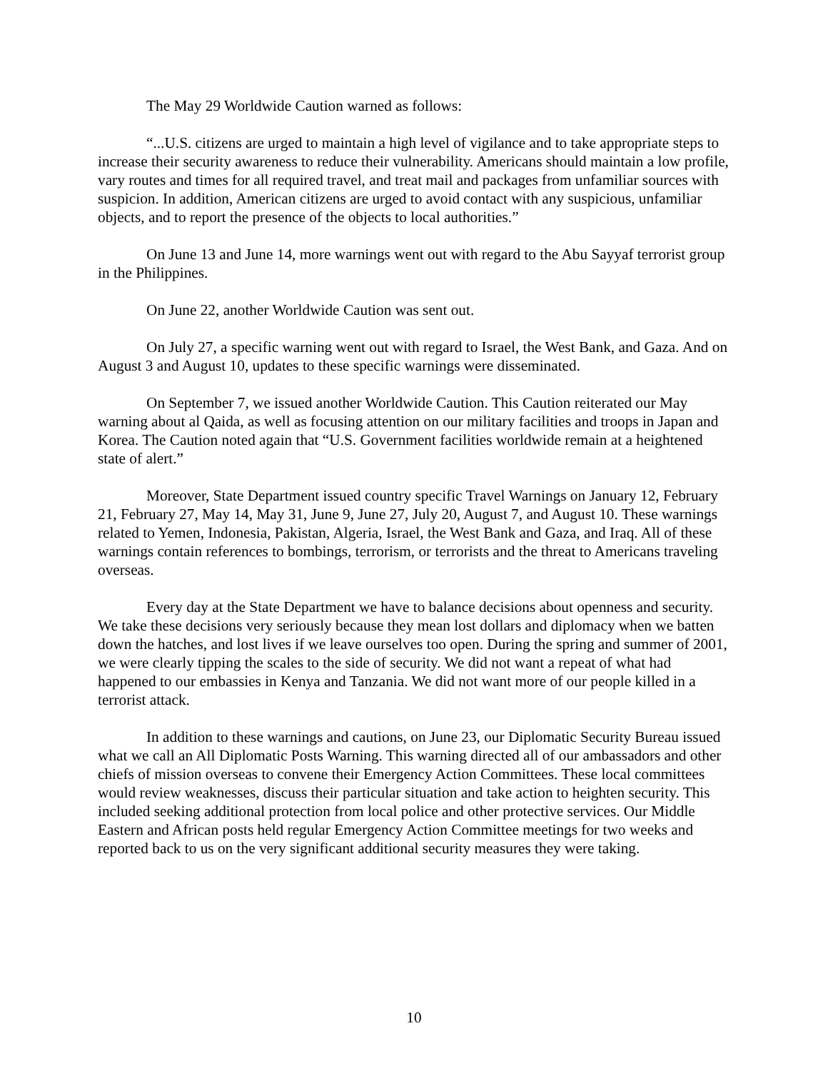The May 29 Worldwide Caution warned as follows:
“...U.S. citizens are urged to maintain a high level of vigilance and to take appropriate steps to increase their security awareness to reduce their vulnerability. Americans should maintain a low profile, vary routes and times for all required travel, and treat mail and packages from unfamiliar sources with suspicion. In addition, American citizens are urged to avoid contact with any suspicious, unfamiliar objects, and to report the presence of the objects to local authorities.”
On June 13 and June 14, more warnings went out with regard to the Abu Sayyaf terrorist group in the Philippines.
On June 22, another Worldwide Caution was sent out.
On July 27, a specific warning went out with regard to Israel, the West Bank, and Gaza. And on August 3 and August 10, updates to these specific warnings were disseminated.
On September 7, we issued another Worldwide Caution. This Caution reiterated our May warning about al Qaida, as well as focusing attention on our military facilities and troops in Japan and Korea. The Caution noted again that “U.S. Government facilities worldwide remain at a heightened state of alert.”
Moreover, State Department issued country specific Travel Warnings on January 12, February 21, February 27, May 14, May 31, June 9, June 27, July 20, August 7, and August 10. These warnings related to Yemen, Indonesia, Pakistan, Algeria, Israel, the West Bank and Gaza, and Iraq. All of these warnings contain references to bombings, terrorism, or terrorists and the threat to Americans traveling overseas.
Every day at the State Department we have to balance decisions about openness and security. We take these decisions very seriously because they mean lost dollars and diplomacy when we batten down the hatches, and lost lives if we leave ourselves too open. During the spring and summer of 2001, we were clearly tipping the scales to the side of security. We did not want a repeat of what had happened to our embassies in Kenya and Tanzania. We did not want more of our people killed in a terrorist attack.
In addition to these warnings and cautions, on June 23, our Diplomatic Security Bureau issued what we call an All Diplomatic Posts Warning. This warning directed all of our ambassadors and other chiefs of mission overseas to convene their Emergency Action Committees. These local committees would review weaknesses, discuss their particular situation and take action to heighten security. This included seeking additional protection from local police and other protective services. Our Middle Eastern and African posts held regular Emergency Action Committee meetings for two weeks and reported back to us on the very significant additional security measures they were taking.
10